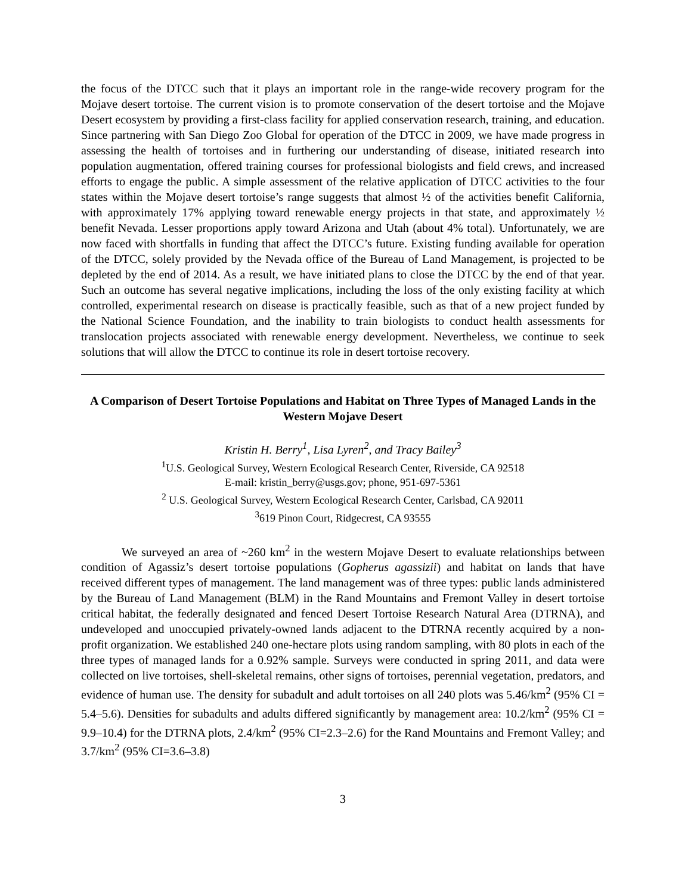the focus of the DTCC such that it plays an important role in the range-wide recovery program for the Mojave desert tortoise. The current vision is to promote conservation of the desert tortoise and the Mojave Desert ecosystem by providing a first-class facility for applied conservation research, training, and education. Since partnering with San Diego Zoo Global for operation of the DTCC in 2009, we have made progress in assessing the health of tortoises and in furthering our understanding of disease, initiated research into population augmentation, offered training courses for professional biologists and field crews, and increased efforts to engage the public. A simple assessment of the relative application of DTCC activities to the four states within the Mojave desert tortoise’s range suggests that almost ½ of the activities benefit California, with approximately 17% applying toward renewable energy projects in that state, and approximately ½ benefit Nevada. Lesser proportions apply toward Arizona and Utah (about 4% total). Unfortunately, we are now faced with shortfalls in funding that affect the DTCC’s future. Existing funding available for operation of the DTCC, solely provided by the Nevada office of the Bureau of Land Management, is projected to be depleted by the end of 2014. As a result, we have initiated plans to close the DTCC by the end of that year. Such an outcome has several negative implications, including the loss of the only existing facility at which controlled, experimental research on disease is practically feasible, such as that of a new project funded by the National Science Foundation, and the inability to train biologists to conduct health assessments for translocation projects associated with renewable energy development. Nevertheless, we continue to seek solutions that will allow the DTCC to continue its role in desert tortoise recovery.
A Comparison of Desert Tortoise Populations and Habitat on Three Types of Managed Lands in the Western Mojave Desert
Kristin H. Berry<sup>1</sup>, Lisa Lyren<sup>2</sup>, and Tracy Bailey<sup>3</sup>
<sup>1</sup> U.S. Geological Survey, Western Ecological Research Center, Riverside, CA 92518
E-mail: kristin_berry@usgs.gov; phone, 951-697-5361
<sup>2</sup> U.S. Geological Survey, Western Ecological Research Center, Carlsbad, CA 92011
<sup>3</sup> 619 Pinon Court, Ridgecrest, CA 93555
We surveyed an area of ~260 km<sup>2</sup> in the western Mojave Desert to evaluate relationships between condition of Agassiz’s desert tortoise populations (Gopherus agassizii) and habitat on lands that have received different types of management. The land management was of three types: public lands administered by the Bureau of Land Management (BLM) in the Rand Mountains and Fremont Valley in desert tortoise critical habitat, the federally designated and fenced Desert Tortoise Research Natural Area (DTRNA), and undeveloped and unoccupied privately-owned lands adjacent to the DTRNA recently acquired by a non-profit organization. We established 240 one-hectare plots using random sampling, with 80 plots in each of the three types of managed lands for a 0.92% sample. Surveys were conducted in spring 2011, and data were collected on live tortoises, shell-skeletal remains, other signs of tortoises, perennial vegetation, predators, and evidence of human use. The density for subadult and adult tortoises on all 240 plots was 5.46/km<sup>2</sup> (95% CI = 5.4–5.6). Densities for subadults and adults differed significantly by management area: 10.2/km<sup>2</sup> (95% CI = 9.9–10.4) for the DTRNA plots, 2.4/km<sup>2</sup> (95% CI=2.3–2.6) for the Rand Mountains and Fremont Valley; and 3.7/km<sup>2</sup> (95% CI=3.6–3.8)
3